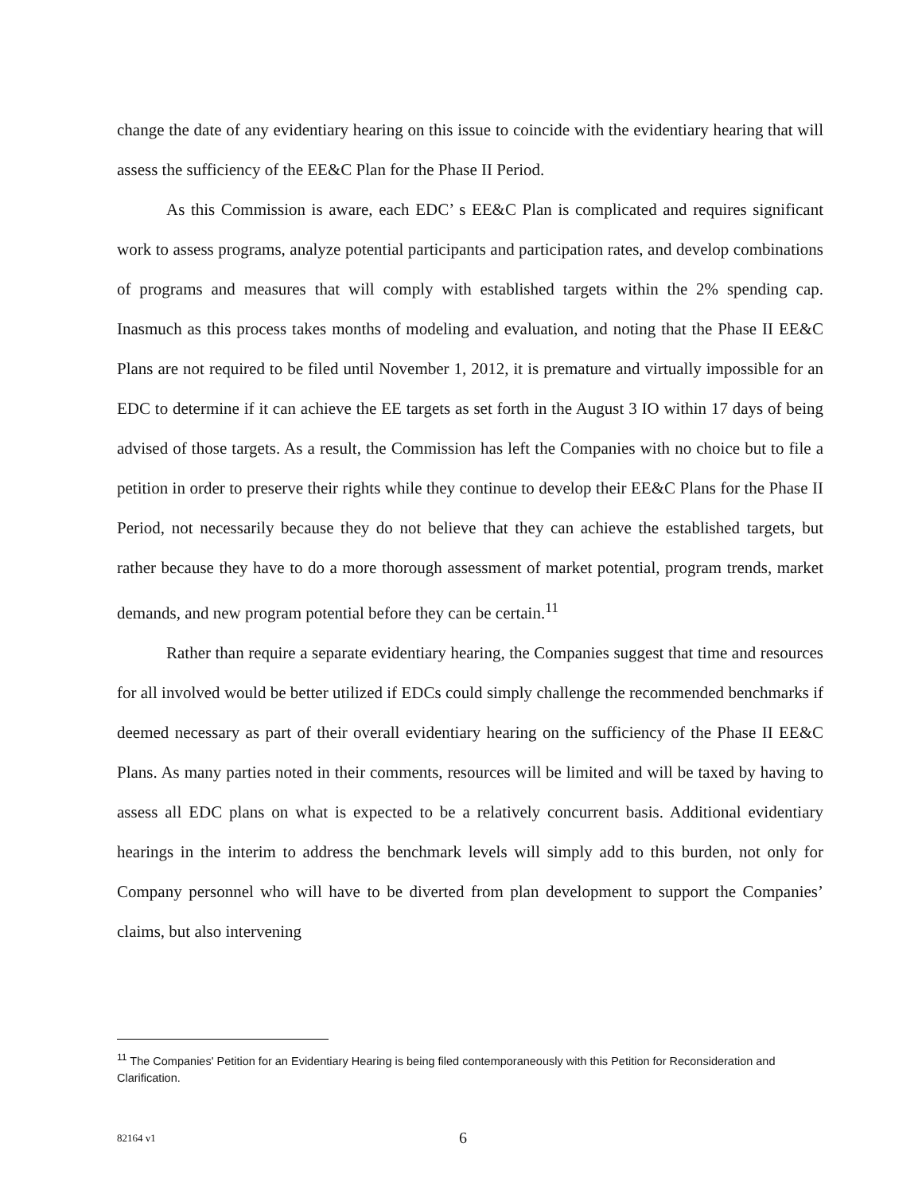change the date of any evidentiary hearing on this issue to coincide with the evidentiary hearing that will assess the sufficiency of the EE&C Plan for the Phase II Period.
As this Commission is aware, each EDC’ s EE&C Plan is complicated and requires significant work to assess programs, analyze potential participants and participation rates, and develop combinations of programs and measures that will comply with established targets within the 2% spending cap. Inasmuch as this process takes months of modeling and evaluation, and noting that the Phase II EE&C Plans are not required to be filed until November 1, 2012, it is premature and virtually impossible for an EDC to determine if it can achieve the EE targets as set forth in the August 3 IO within 17 days of being advised of those targets. As a result, the Commission has left the Companies with no choice but to file a petition in order to preserve their rights while they continue to develop their EE&C Plans for the Phase II Period, not necessarily because they do not believe that they can achieve the established targets, but rather because they have to do a more thorough assessment of market potential, program trends, market demands, and new program potential before they can be certain.<sup>11</sup>
Rather than require a separate evidentiary hearing, the Companies suggest that time and resources for all involved would be better utilized if EDCs could simply challenge the recommended benchmarks if deemed necessary as part of their overall evidentiary hearing on the sufficiency of the Phase II EE&C Plans. As many parties noted in their comments, resources will be limited and will be taxed by having to assess all EDC plans on what is expected to be a relatively concurrent basis. Additional evidentiary hearings in the interim to address the benchmark levels will simply add to this burden, not only for Company personnel who will have to be diverted from plan development to support the Companies’ claims, but also intervening
<sup>11</sup> The Companies' Petition for an Evidentiary Hearing is being filed contemporaneously with this Petition for Reconsideration and Clarification.
82164 v1 6